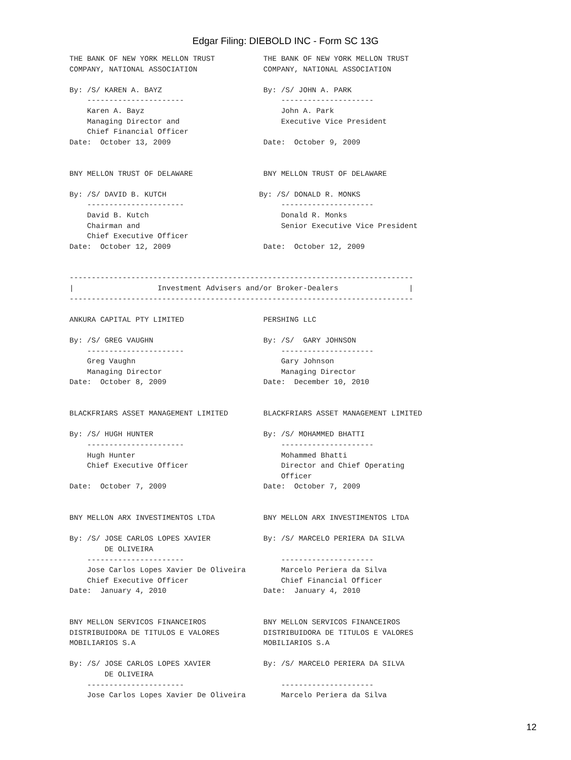Edgar Filing: DIEBOLD INC - Form SC 13G
THE BANK OF NEW YORK MELLON TRUST           THE BANK OF NEW YORK MELLON TRUST
COMPANY, NATIONAL ASSOCIATION               COMPANY, NATIONAL ASSOCIATION

By: /S/ KAREN A. BAYZ                       By: /S/ JOHN A. PARK
    ----------------------                      ---------------------
    Karen A. Bayz                               John A. Park
    Managing Director and                       Executive Vice President
    Chief Financial Officer
Date:  October 13, 2009                     Date:  October 9, 2009


BNY MELLON TRUST OF DELAWARE                BNY MELLON TRUST OF DELAWARE

By: /S/ DAVID B. KUTCH                     By: /S/ DONALD R. MONKS
    ----------------------                      ---------------------
    David B. Kutch                              Donald R. Monks
    Chairman and                                Senior Executive Vice President
    Chief Executive Officer
Date:  October 12, 2009                     Date:  October 12, 2009


------------------------------------------------------------------------------
|                   Investment Advisers and/or Broker-Dealers                |
------------------------------------------------------------------------------

ANKURA CAPITAL PTY LIMITED                  PERSHING LLC

By: /S/ GREG VAUGHN                         By: /S/  GARY JOHNSON
    ----------------------                      ---------------------
    Greg Vaughn                                 Gary Johnson
    Managing Director                           Managing Director
Date:  October 8, 2009                      Date:  December 10, 2010


BLACKFRIARS ASSET MANAGEMENT LIMITED        BLACKFRIARS ASSET MANAGEMENT LIMITED

By: /S/ HUGH HUNTER                         By: /S/ MOHAMMED BHATTI
    ----------------------                      ---------------------
    Hugh Hunter                                 Mohammed Bhatti
    Chief Executive Officer                     Director and Chief Operating
                                                Officer
Date:  October 7, 2009                      Date:  October 7, 2009


BNY MELLON ARX INVESTIMENTOS LTDA           BNY MELLON ARX INVESTIMENTOS LTDA

By: /S/ JOSE CARLOS LOPES XAVIER            By: /S/ MARCELO PERIERA DA SILVA
        DE OLIVEIRA
    ----------------------                      ---------------------
    Jose Carlos Lopes Xavier De Oliveira        Marcelo Periera da Silva
    Chief Executive Officer                     Chief Financial Officer
Date:  January 4, 2010                      Date:  January 4, 2010


BNY MELLON SERVICOS FINANCEIROS             BNY MELLON SERVICOS FINANCEIROS
DISTRIBUIDORA DE TITULOS E VALORES          DISTRIBUIDORA DE TITULOS E VALORES
MOBILIARIOS S.A                             MOBILIARIOS S.A

By: /S/ JOSE CARLOS LOPES XAVIER            By: /S/ MARCELO PERIERA DA SILVA
        DE OLIVEIRA
    ----------------------                      ---------------------
    Jose Carlos Lopes Xavier De Oliveira        Marcelo Periera da Silva
12